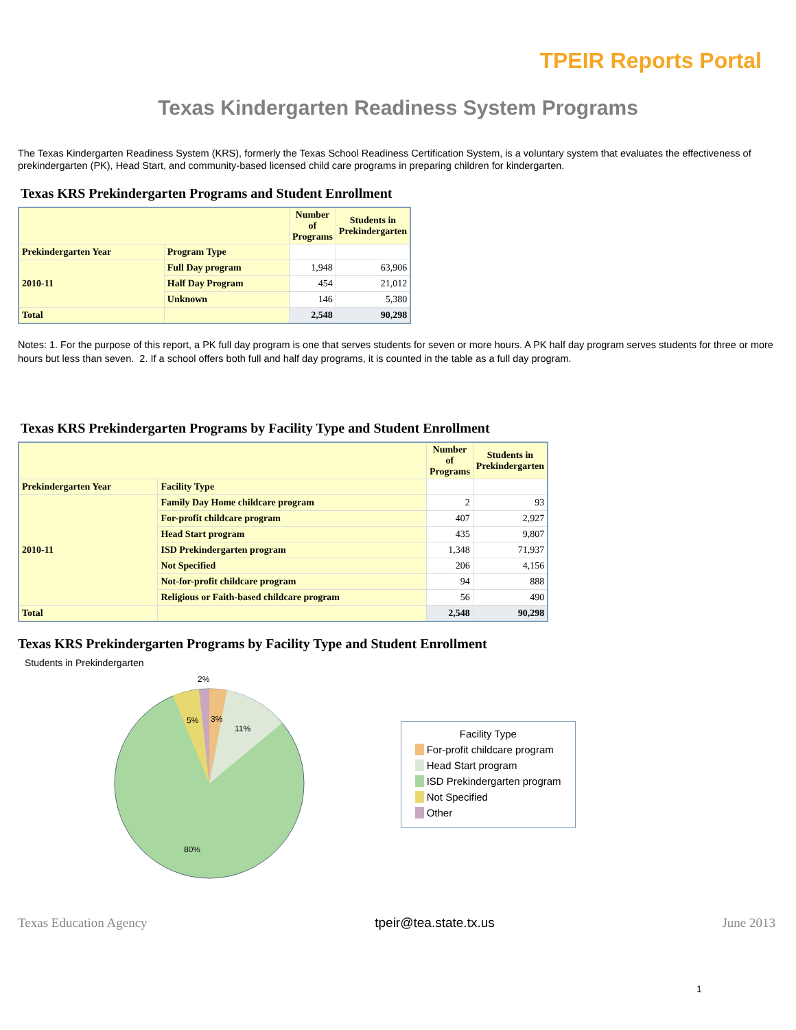TPEIR Reports Portal
Texas Kindergarten Readiness System Programs
The Texas Kindergarten Readiness System (KRS), formerly the Texas School Readiness Certification System, is a voluntary system that evaluates the effectiveness of prekindergarten (PK), Head Start, and community-based licensed child care programs in preparing children for kindergarten.
Texas KRS Prekindergarten Programs and Student Enrollment
| | | Number of Programs | Students in Prekindergarten |
| --- | --- | --- | --- |
| Prekindergarten Year | Program Type | | |
| 2010-11 | Full Day program | 1,948 | 63,906 |
| | Half Day Program | 454 | 21,012 |
| | Unknown | 146 | 5,380 |
| Total | | 2,548 | 90,298 |
Notes: 1. For the purpose of this report, a PK full day program is one that serves students for seven or more hours. A PK half day program serves students for three or more hours but less than seven. 2. If a school offers both full and half day programs, it is counted in the table as a full day program.
Texas KRS Prekindergarten Programs by Facility Type and Student Enrollment
| | | Number of Programs | Students in Prekindergarten |
| --- | --- | --- | --- |
| Prekindergarten Year | Facility Type | | |
| 2010-11 | Family Day Home childcare program | 2 | 93 |
| | For-profit childcare program | 407 | 2,927 |
| | Head Start program | 435 | 9,807 |
| | ISD Prekindergarten program | 1,348 | 71,937 |
| | Not Specified | 206 | 4,156 |
| | Not-for-profit childcare program | 94 | 888 |
| | Religious or Faith-based childcare program | 56 | 490 |
| Total | | 2,548 | 90,298 |
Texas KRS Prekindergarten Programs by Facility Type and Student Enrollment
Students in Prekindergarten
2%
5%
3%
11%
80%
Facility Type
For-profit childcare program
Head Start program
ISD Prekindergarten program
Not Specified
Other
Texas Education Agency tpeir@tea.state.tx.us June 2013
1